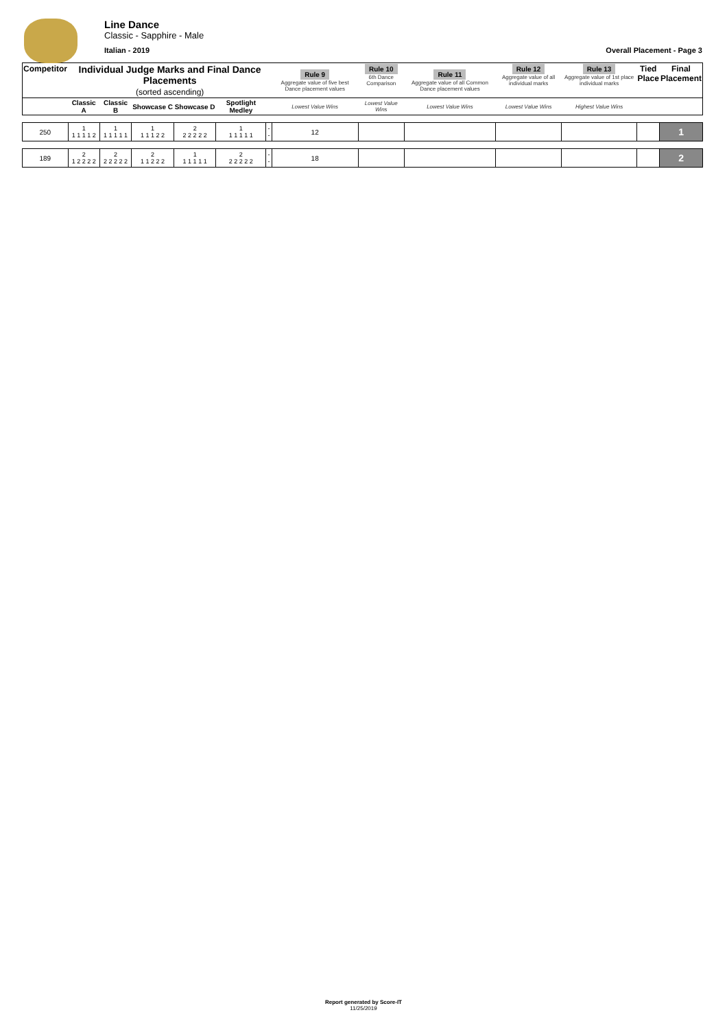Line Dance
Classic - Sapphire - Male
Italian - 2019 Overall Placement - Page 3
| Competitor | Individual Judge Marks and Final Dance Placements (sorted ascending) | | | | | | Rule 9 Aggregate value of five best Dance placement values | Rule 10 6th Dance Comparison | Rule 11 Aggregate value of all Common Dance placement values | Rule 12 Aggregate value of all individual marks | Rule 13 Aggregate value of 1st place individual marks | Tied Place | Final Placement |
| | Classic A | Classic B | Showcase C | Showcase D | Spotlight Medley | | Lowest Value Wins | Lowest Value Wins | Lowest Value Wins | Lowest Value Wins | Highest Value Wins | | |
| 250 | 1 1 1 1 1 2 | 1 1 1 1 1 1 | 1 1 1 1 2 2 | 2 2 2 2 2 2 | 1 1 1 1 1 1 | -- | 12 | | | | | | 1 |
| 189 | 2 1 2 2 2 2 | 2 2 2 2 2 2 | 2 1 1 2 2 2 | 1 1 1 1 1 1 | 2 2 2 2 2 2 | -- | 18 | | | | | | 2 |
Report generated by Score-IT
11/25/2019